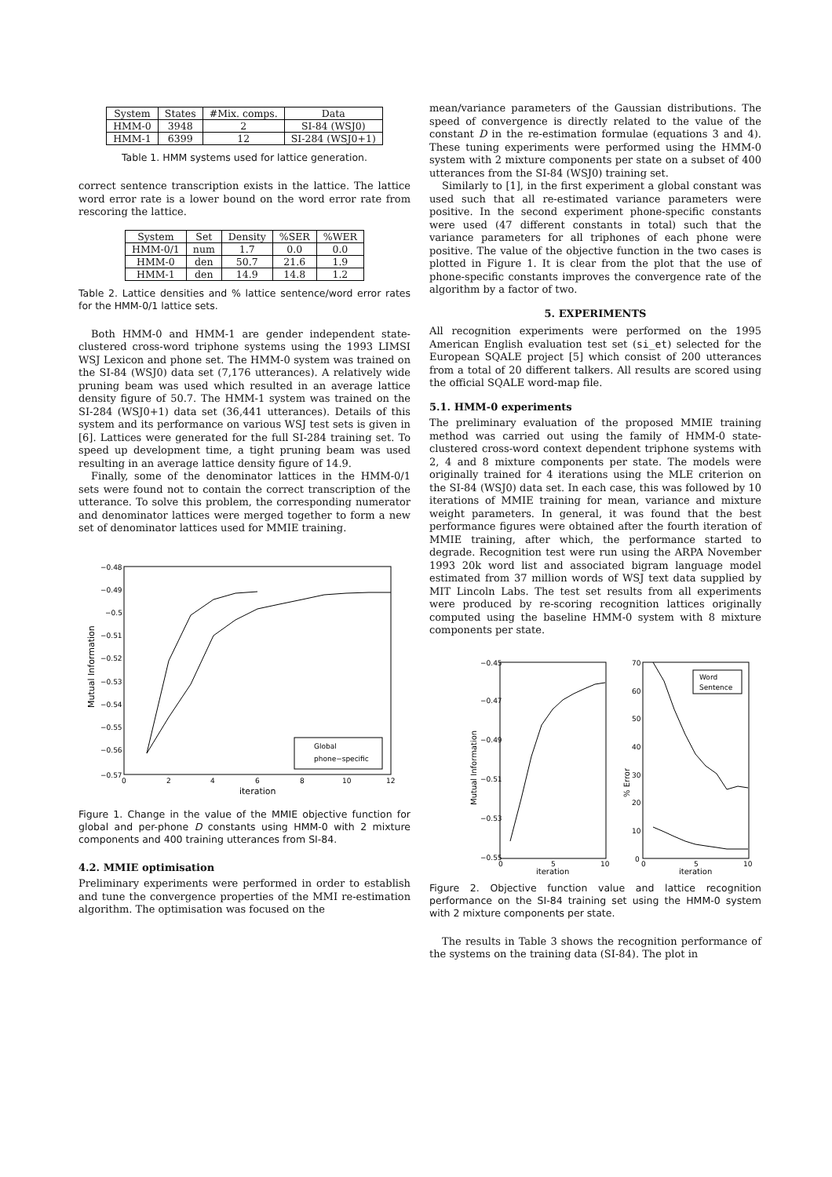| System | States | #Mix. comps. | Data |
| --- | --- | --- | --- |
| HMM-0 | 3948 | 2 | SI-84 (WSJ0) |
| HMM-1 | 6399 | 12 | SI-284 (WSJ0+1) |
Table 1. HMM systems used for lattice generation.
correct sentence transcription exists in the lattice. The lattice word error rate is a lower bound on the word error rate from rescoring the lattice.
| System | Set | Density | %SER | %WER |
| --- | --- | --- | --- | --- |
| HMM-0/1 | num | 1.7 | 0.0 | 0.0 |
| HMM-0 | den | 50.7 | 21.6 | 1.9 |
| HMM-1 | den | 14.9 | 14.8 | 1.2 |
Table 2. Lattice densities and % lattice sentence/word error rates for the HMM-0/1 lattice sets.
Both HMM-0 and HMM-1 are gender independent state-clustered cross-word triphone systems using the 1993 LIMSI WSJ Lexicon and phone set. The HMM-0 system was trained on the SI-84 (WSJ0) data set (7,176 utterances). A relatively wide pruning beam was used which resulted in an average lattice density figure of 50.7. The HMM-1 system was trained on the SI-284 (WSJ0+1) data set (36,441 utterances). Details of this system and its performance on various WSJ test sets is given in [6]. Lattices were generated for the full SI-284 training set. To speed up development time, a tight pruning beam was used resulting in an average lattice density figure of 14.9.
Finally, some of the denominator lattices in the HMM-0/1 sets were found not to contain the correct transcription of the utterance. To solve this problem, the corresponding numerator and denominator lattices were merged together to form a new set of denominator lattices used for MMIE training.
Mutual Information
−0.48
−0.49
−0.5
−0.51
−0.52
−0.53
−0.54
−0.55
−0.56
−0.57
0
2
4
6
8
10
12
iteration
Global
phone−specific
Figure 1. Change in the value of the MMIE objective function for global and per-phone D constants using HMM-0 with 2 mixture components and 400 training utterances from SI-84.
4.2. MMIE optimisation
Preliminary experiments were performed in order to establish and tune the convergence properties of the MMI re-estimation algorithm. The optimisation was focused on the
mean/variance parameters of the Gaussian distributions. The speed of convergence is directly related to the value of the constant D in the re-estimation formulae (equations 3 and 4). These tuning experiments were performed using the HMM-0 system with 2 mixture components per state on a subset of 400 utterances from the SI-84 (WSJ0) training set.
Similarly to [1], in the first experiment a global constant was used such that all re-estimated variance parameters were positive. In the second experiment phone-specific constants were used (47 different constants in total) such that the variance parameters for all triphones of each phone were positive. The value of the objective function in the two cases is plotted in Figure 1. It is clear from the plot that the use of phone-specific constants improves the convergence rate of the algorithm by a factor of two.
5. EXPERIMENTS
All recognition experiments were performed on the 1995 American English evaluation test set (si_et) selected for the European SQALE project [5] which consist of 200 utterances from a total of 20 different talkers. All results are scored using the official SQALE word-map file.
5.1. HMM-0 experiments
The preliminary evaluation of the proposed MMIE training method was carried out using the family of HMM-0 state-clustered cross-word context dependent triphone systems with 2, 4 and 8 mixture components per state. The models were originally trained for 4 iterations using the MLE criterion on the SI-84 (WSJ0) data set. In each case, this was followed by 10 iterations of MMIE training for mean, variance and mixture weight parameters. In general, it was found that the best performance figures were obtained after the fourth iteration of MMIE training, after which, the performance started to degrade. Recognition test were run using the ARPA November 1993 20k word list and associated bigram language model estimated from 37 million words of WSJ text data supplied by MIT Lincoln Labs. The test set results from all experiments were produced by re-scoring recognition lattices originally computed using the baseline HMM-0 system with 8 mixture components per state.
Mutual Information
−0.45
−0.47
−0.49
−0.51
−0.53
−0.55
0
5
10
iteration
% Error
70
60
50
40
30
20
10
0
0
5
10
iteration
Word
Sentence
Figure 2. Objective function value and lattice recognition performance on the SI-84 training set using the HMM-0 system with 2 mixture components per state.
The results in Table 3 shows the recognition performance of the systems on the training data (SI-84). The plot in